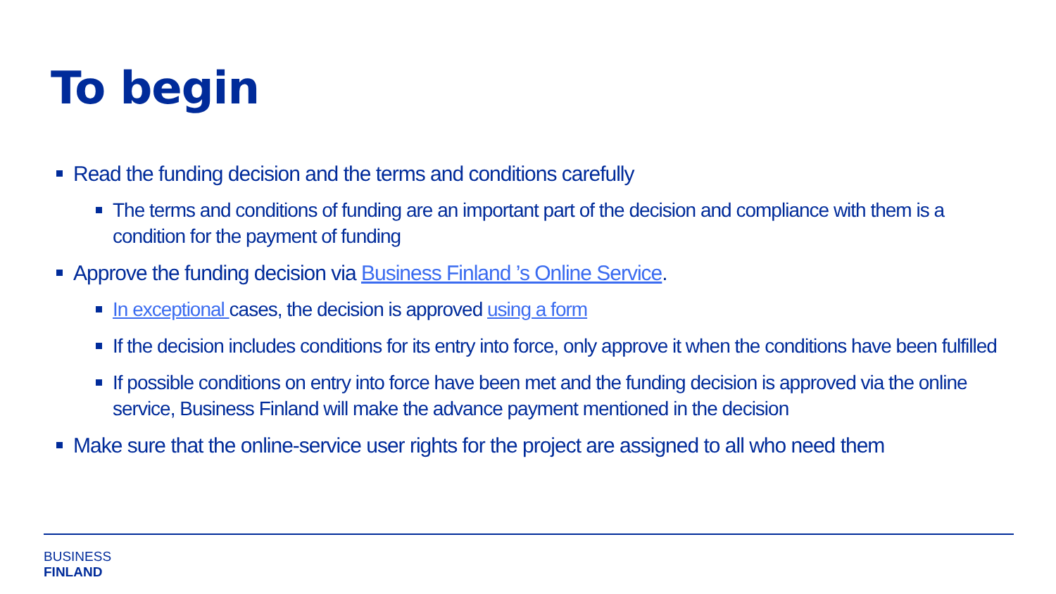To begin
Read the funding decision and the terms and conditions carefully
The terms and conditions of funding are an important part of the decision and compliance with them is a condition for the payment of funding
Approve the funding decision via Business Finland ’s Online Service.
In exceptional cases, the decision is approved using a form
If the decision includes conditions for its entry into force, only approve it when the conditions have been fulfilled
If possible conditions on entry into force have been met and the funding decision is approved via the online service, Business Finland will make the advance payment mentioned in the decision
Make sure that the online-service user rights for the project are assigned to all who need them
BUSINESS
FINLAND